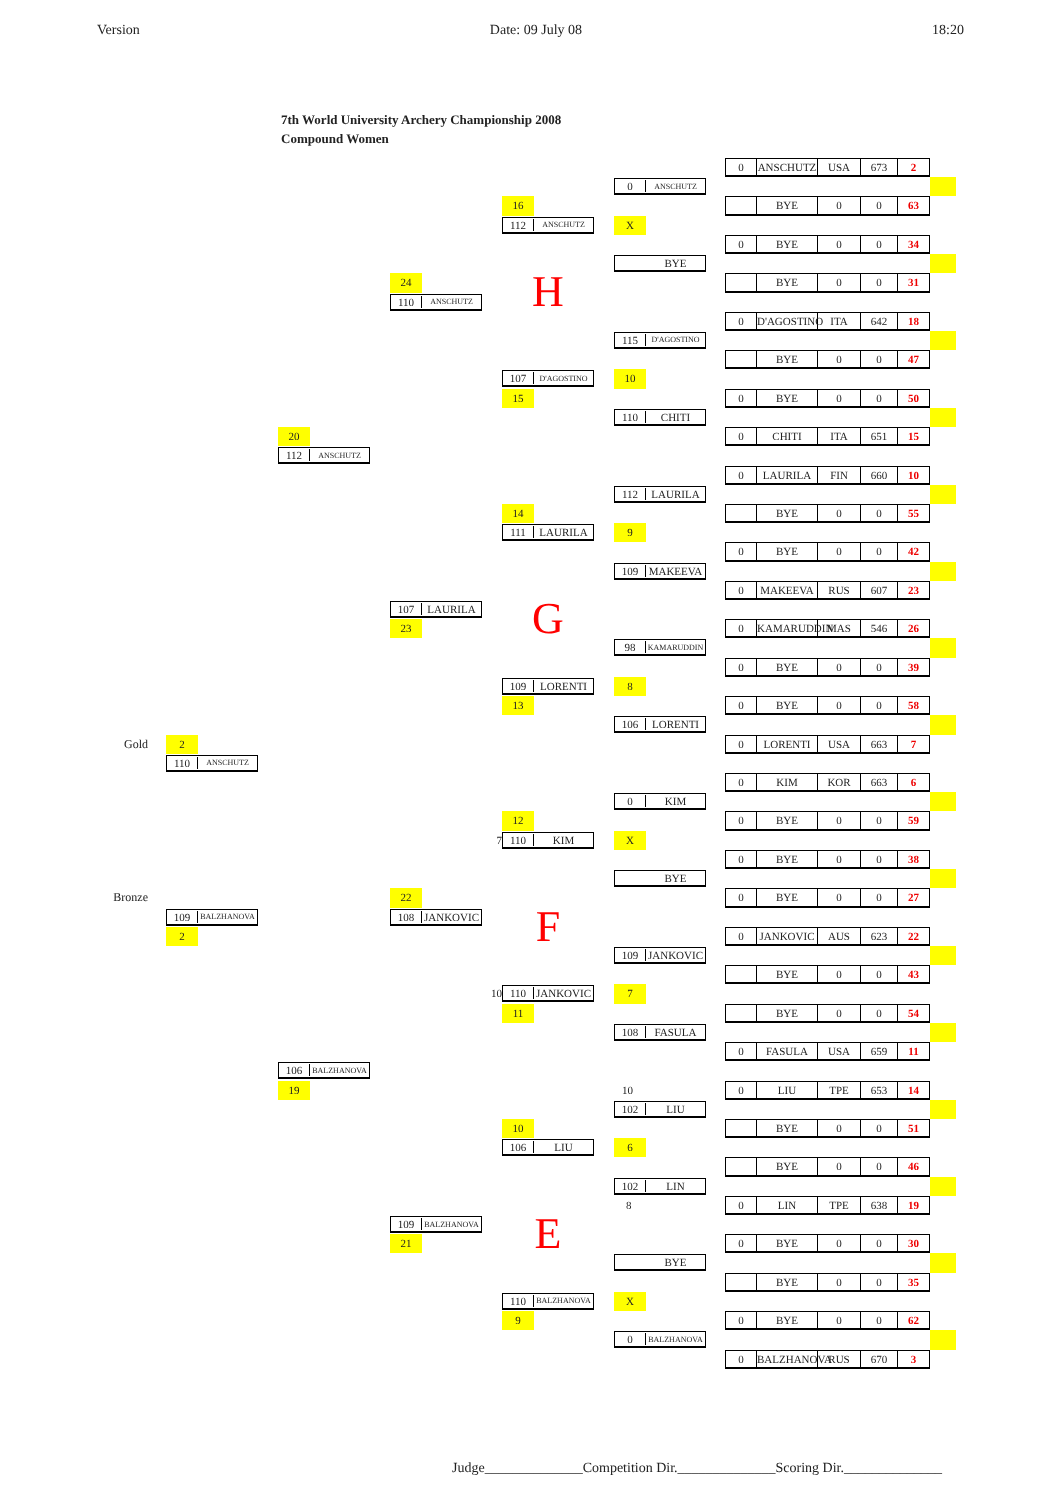Version Date: 09 July 08 18:20
7th World University Archery Championship 2008
Compound Women
0
ANSCHUTZ
USA
673
2
0 ANSCHUTZ
16
BYE
0
0
63
112 ANSCHUTZ
X
0
BYE
0
0
34
BYE
24
BYE
0
0
31
H
110 ANSCHUTZ
0
D'AGOSTINO
ITA
642
18
115 D'AGOSTINO
BYE
0
0
47
107 D'AGOSTINO
10
15
0
BYE
0
0
50
110 CHITI
20
0
CHITI
ITA
651
15
112 ANSCHUTZ
0
LAURILA
FIN
660
10
112 LAURILA
14
BYE
0
0
55
111 LAURILA
9
0
BYE
0
0
42
109 MAKEEVA
0
MAKEEVA
RUS
607
23
107 LAURILA
G
23
0
KAMARUDDIN
MAS
546
26
98 KAMARUDDIN
0
BYE
0
0
39
109 LORENTI
8
13
0
BYE
0
0
58
106 LORENTI
Gold
2
0
LORENTI
USA
663
7
110 ANSCHUTZ
0
KIM
KOR
663
6
0 KIM
12
0
BYE
0
0
59
7
110 KIM
X
0
BYE
0
0
38
BYE
Bronze
22
0
BYE
0
0
27
109 BALZHANOVA
108 JANKOVIC
F
2
0
JANKOVIC
AUS
623
22
109 JANKOVIC
BYE
0
0
43
10
110 JANKOVIC
7
11
BYE
0
0
54
108 FASULA
0
FASULA
USA
659
11
106 BALZHANOVA
19
10
0
LIU
TPE
653
14
102 LIU
10
BYE
0
0
51
106 LIU
6
BYE
0
0
46
102 LIN
8
0
LIN
TPE
638
19
109 BALZHANOVA
E
21
0
BYE
0
0
30
BYE
BYE
0
0
35
110 BALZHANOVA
X
9
0
BYE
0
0
62
0 BALZHANOVA
0
BALZHANOVA
RUS
670
3
Judge______________Competition Dir.______________Scoring Dir.______________